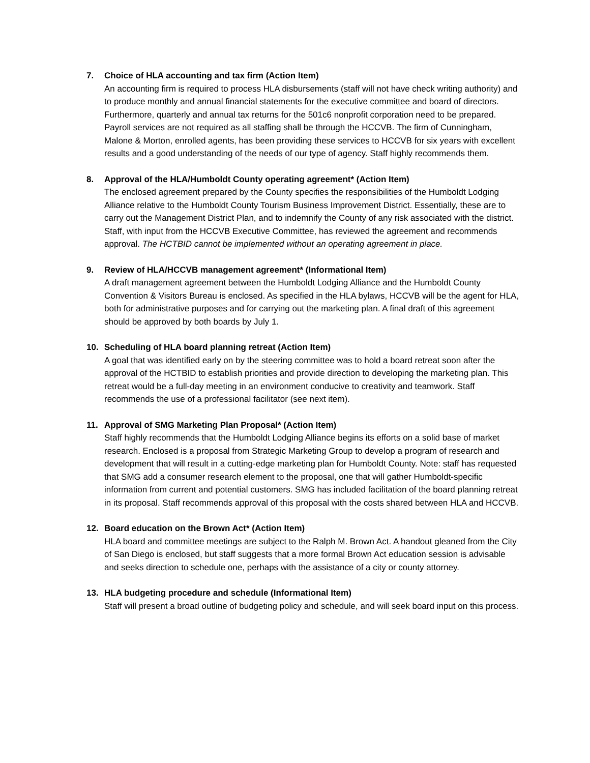7. Choice of HLA accounting and tax firm (Action Item)
An accounting firm is required to process HLA disbursements (staff will not have check writing authority) and to produce monthly and annual financial statements for the executive committee and board of directors. Furthermore, quarterly and annual tax returns for the 501c6 nonprofit corporation need to be prepared. Payroll services are not required as all staffing shall be through the HCCVB. The firm of Cunningham, Malone & Morton, enrolled agents, has been providing these services to HCCVB for six years with excellent results and a good understanding of the needs of our type of agency. Staff highly recommends them.
8. Approval of the HLA/Humboldt County operating agreement* (Action Item)
The enclosed agreement prepared by the County specifies the responsibilities of the Humboldt Lodging Alliance relative to the Humboldt County Tourism Business Improvement District. Essentially, these are to carry out the Management District Plan, and to indemnify the County of any risk associated with the district. Staff, with input from the HCCVB Executive Committee, has reviewed the agreement and recommends approval. The HCTBID cannot be implemented without an operating agreement in place.
9. Review of HLA/HCCVB management agreement* (Informational Item)
A draft management agreement between the Humboldt Lodging Alliance and the Humboldt County Convention & Visitors Bureau is enclosed. As specified in the HLA bylaws, HCCVB will be the agent for HLA, both for administrative purposes and for carrying out the marketing plan. A final draft of this agreement should be approved by both boards by July 1.
10. Scheduling of HLA board planning retreat (Action Item)
A goal that was identified early on by the steering committee was to hold a board retreat soon after the approval of the HCTBID to establish priorities and provide direction to developing the marketing plan. This retreat would be a full-day meeting in an environment conducive to creativity and teamwork. Staff recommends the use of a professional facilitator (see next item).
11. Approval of SMG Marketing Plan Proposal* (Action Item)
Staff highly recommends that the Humboldt Lodging Alliance begins its efforts on a solid base of market research. Enclosed is a proposal from Strategic Marketing Group to develop a program of research and development that will result in a cutting-edge marketing plan for Humboldt County. Note: staff has requested that SMG add a consumer research element to the proposal, one that will gather Humboldt-specific information from current and potential customers. SMG has included facilitation of the board planning retreat in its proposal. Staff recommends approval of this proposal with the costs shared between HLA and HCCVB.
12. Board education on the Brown Act* (Action Item)
HLA board and committee meetings are subject to the Ralph M. Brown Act. A handout gleaned from the City of San Diego is enclosed, but staff suggests that a more formal Brown Act education session is advisable and seeks direction to schedule one, perhaps with the assistance of a city or county attorney.
13. HLA budgeting procedure and schedule (Informational Item)
Staff will present a broad outline of budgeting policy and schedule, and will seek board input on this process.